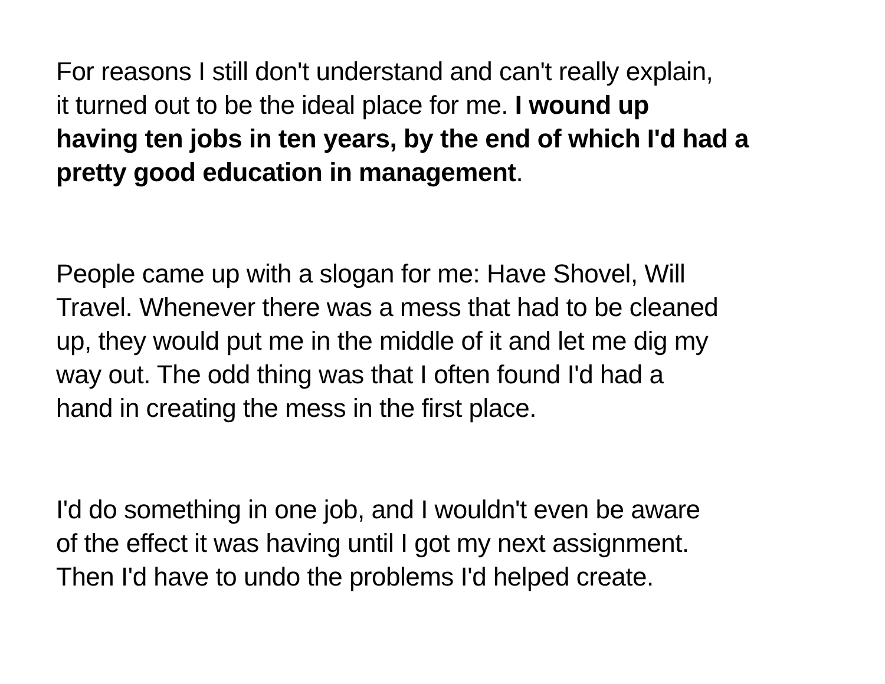For reasons I still don't understand and can't really explain,
it turned out to be the ideal place for me. I wound up
having ten jobs in ten years, by the end of which I'd had a
pretty good education in management.
People came up with a slogan for me: Have Shovel, Will
Travel. Whenever there was a mess that had to be cleaned
up, they would put me in the middle of it and let me dig my
way out. The odd thing was that I often found I'd had a
hand in creating the mess in the first place.
I'd do something in one job, and I wouldn't even be aware
of the effect it was having until I got my next assignment.
Then I'd have to undo the problems I'd helped create.